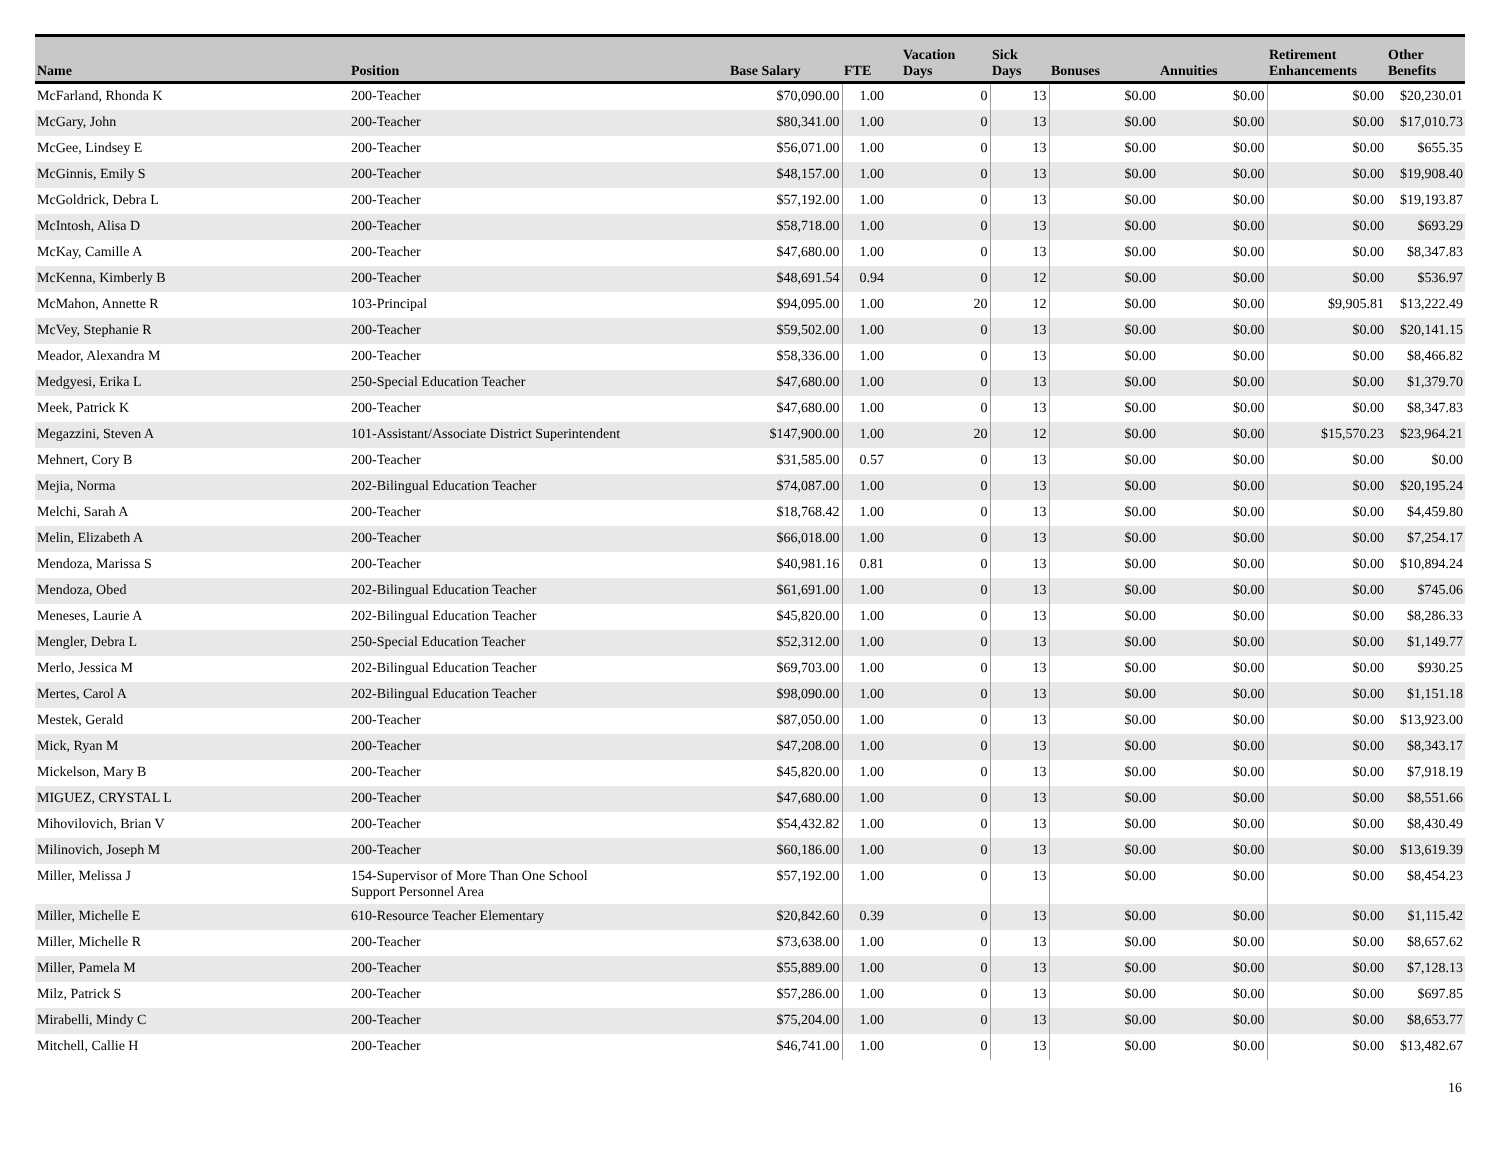| Name | Position | Base Salary | FTE | Vacation Days | Sick Days | Bonuses | Annuities | Retirement Enhancements | Other Benefits |
| --- | --- | --- | --- | --- | --- | --- | --- | --- | --- |
| McFarland, Rhonda K | 200-Teacher | $70,090.00 | 1.00 | 0 | 13 | $0.00 | $0.00 | $0.00 | $20,230.01 |
| McGary, John | 200-Teacher | $80,341.00 | 1.00 | 0 | 13 | $0.00 | $0.00 | $0.00 | $17,010.73 |
| McGee, Lindsey E | 200-Teacher | $56,071.00 | 1.00 | 0 | 13 | $0.00 | $0.00 | $0.00 | $655.35 |
| McGinnis, Emily S | 200-Teacher | $48,157.00 | 1.00 | 0 | 13 | $0.00 | $0.00 | $0.00 | $19,908.40 |
| McGoldrick, Debra L | 200-Teacher | $57,192.00 | 1.00 | 0 | 13 | $0.00 | $0.00 | $0.00 | $19,193.87 |
| McIntosh, Alisa D | 200-Teacher | $58,718.00 | 1.00 | 0 | 13 | $0.00 | $0.00 | $0.00 | $693.29 |
| McKay, Camille A | 200-Teacher | $47,680.00 | 1.00 | 0 | 13 | $0.00 | $0.00 | $0.00 | $8,347.83 |
| McKenna, Kimberly B | 200-Teacher | $48,691.54 | 0.94 | 0 | 12 | $0.00 | $0.00 | $0.00 | $536.97 |
| McMahon, Annette R | 103-Principal | $94,095.00 | 1.00 | 20 | 12 | $0.00 | $0.00 | $9,905.81 | $13,222.49 |
| McVey, Stephanie R | 200-Teacher | $59,502.00 | 1.00 | 0 | 13 | $0.00 | $0.00 | $0.00 | $20,141.15 |
| Meador, Alexandra M | 200-Teacher | $58,336.00 | 1.00 | 0 | 13 | $0.00 | $0.00 | $0.00 | $8,466.82 |
| Medgyesi, Erika L | 250-Special Education Teacher | $47,680.00 | 1.00 | 0 | 13 | $0.00 | $0.00 | $0.00 | $1,379.70 |
| Meek, Patrick K | 200-Teacher | $47,680.00 | 1.00 | 0 | 13 | $0.00 | $0.00 | $0.00 | $8,347.83 |
| Megazzini, Steven A | 101-Assistant/Associate District Superintendent | $147,900.00 | 1.00 | 20 | 12 | $0.00 | $0.00 | $15,570.23 | $23,964.21 |
| Mehnert, Cory B | 200-Teacher | $31,585.00 | 0.57 | 0 | 13 | $0.00 | $0.00 | $0.00 | $0.00 |
| Mejia, Norma | 202-Bilingual Education Teacher | $74,087.00 | 1.00 | 0 | 13 | $0.00 | $0.00 | $0.00 | $20,195.24 |
| Melchi, Sarah A | 200-Teacher | $18,768.42 | 1.00 | 0 | 13 | $0.00 | $0.00 | $0.00 | $4,459.80 |
| Melin, Elizabeth A | 200-Teacher | $66,018.00 | 1.00 | 0 | 13 | $0.00 | $0.00 | $0.00 | $7,254.17 |
| Mendoza, Marissa S | 200-Teacher | $40,981.16 | 0.81 | 0 | 13 | $0.00 | $0.00 | $0.00 | $10,894.24 |
| Mendoza, Obed | 202-Bilingual Education Teacher | $61,691.00 | 1.00 | 0 | 13 | $0.00 | $0.00 | $0.00 | $745.06 |
| Meneses, Laurie A | 202-Bilingual Education Teacher | $45,820.00 | 1.00 | 0 | 13 | $0.00 | $0.00 | $0.00 | $8,286.33 |
| Mengler, Debra L | 250-Special Education Teacher | $52,312.00 | 1.00 | 0 | 13 | $0.00 | $0.00 | $0.00 | $1,149.77 |
| Merlo, Jessica M | 202-Bilingual Education Teacher | $69,703.00 | 1.00 | 0 | 13 | $0.00 | $0.00 | $0.00 | $930.25 |
| Mertes, Carol A | 202-Bilingual Education Teacher | $98,090.00 | 1.00 | 0 | 13 | $0.00 | $0.00 | $0.00 | $1,151.18 |
| Mestek, Gerald | 200-Teacher | $87,050.00 | 1.00 | 0 | 13 | $0.00 | $0.00 | $0.00 | $13,923.00 |
| Mick, Ryan M | 200-Teacher | $47,208.00 | 1.00 | 0 | 13 | $0.00 | $0.00 | $0.00 | $8,343.17 |
| Mickelson, Mary B | 200-Teacher | $45,820.00 | 1.00 | 0 | 13 | $0.00 | $0.00 | $0.00 | $7,918.19 |
| MIGUEZ, CRYSTAL L | 200-Teacher | $47,680.00 | 1.00 | 0 | 13 | $0.00 | $0.00 | $0.00 | $8,551.66 |
| Mihovilovich, Brian V | 200-Teacher | $54,432.82 | 1.00 | 0 | 13 | $0.00 | $0.00 | $0.00 | $8,430.49 |
| Milinovich, Joseph M | 200-Teacher | $60,186.00 | 1.00 | 0 | 13 | $0.00 | $0.00 | $0.00 | $13,619.39 |
| Miller, Melissa J | 154-Supervisor of More Than One School Support Personnel Area | $57,192.00 | 1.00 | 0 | 13 | $0.00 | $0.00 | $0.00 | $8,454.23 |
| Miller, Michelle E | 610-Resource Teacher Elementary | $20,842.60 | 0.39 | 0 | 13 | $0.00 | $0.00 | $0.00 | $1,115.42 |
| Miller, Michelle R | 200-Teacher | $73,638.00 | 1.00 | 0 | 13 | $0.00 | $0.00 | $0.00 | $8,657.62 |
| Miller, Pamela M | 200-Teacher | $55,889.00 | 1.00 | 0 | 13 | $0.00 | $0.00 | $0.00 | $7,128.13 |
| Milz, Patrick S | 200-Teacher | $57,286.00 | 1.00 | 0 | 13 | $0.00 | $0.00 | $0.00 | $697.85 |
| Mirabelli, Mindy C | 200-Teacher | $75,204.00 | 1.00 | 0 | 13 | $0.00 | $0.00 | $0.00 | $8,653.77 |
| Mitchell, Callie H | 200-Teacher | $46,741.00 | 1.00 | 0 | 13 | $0.00 | $0.00 | $0.00 | $13,482.67 |
16